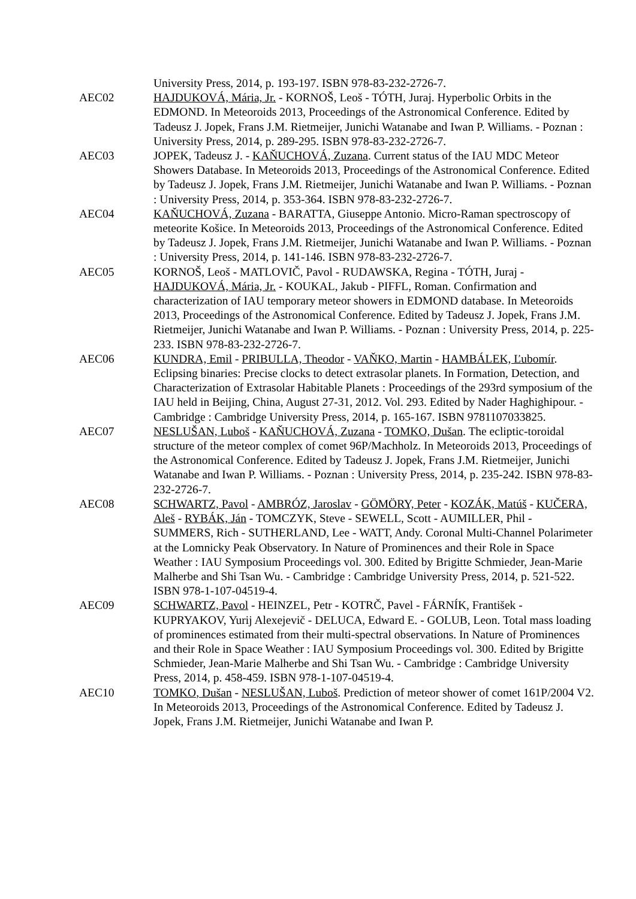University Press, 2014, p. 193-197. ISBN 978-83-232-2726-7.
AEC02 HAJDUKOVÁ, Mária, Jr. - KORNOŠ, Leoš - TÓTH, Juraj. Hyperbolic Orbits in the EDMOND. In Meteoroids 2013, Proceedings of the Astronomical Conference. Edited by Tadeusz J. Jopek, Frans J.M. Rietmeijer, Junichi Watanabe and Iwan P. Williams. - Poznan : University Press, 2014, p. 289-295. ISBN 978-83-232-2726-7.
AEC03 JOPEK, Tadeusz J. - KAŇUCHOVÁ, Zuzana. Current status of the IAU MDC Meteor Showers Database. In Meteoroids 2013, Proceedings of the Astronomical Conference. Edited by Tadeusz J. Jopek, Frans J.M. Rietmeijer, Junichi Watanabe and Iwan P. Williams. - Poznan : University Press, 2014, p. 353-364. ISBN 978-83-232-2726-7.
AEC04 KAŇUCHOVÁ, Zuzana - BARATTA, Giuseppe Antonio. Micro-Raman spectroscopy of meteorite Košice. In Meteoroids 2013, Proceedings of the Astronomical Conference. Edited by Tadeusz J. Jopek, Frans J.M. Rietmeijer, Junichi Watanabe and Iwan P. Williams. - Poznan : University Press, 2014, p. 141-146. ISBN 978-83-232-2726-7.
AEC05 KORNOŠ, Leoš - MATLOVIČ, Pavol - RUDAWSKA, Regina - TÓTH, Juraj - HAJDUKOVÁ, Mária, Jr. - KOUKAL, Jakub - PIFFL, Roman. Confirmation and characterization of IAU temporary meteor showers in EDMOND database. In Meteoroids 2013, Proceedings of the Astronomical Conference. Edited by Tadeusz J. Jopek, Frans J.M. Rietmeijer, Junichi Watanabe and Iwan P. Williams. - Poznan : University Press, 2014, p. 225-233. ISBN 978-83-232-2726-7.
AEC06 KUNDRA, Emil - PRIBULLA, Theodor - VAŇKO, Martin - HAMBÁLEK, Ľubomír. Eclipsing binaries: Precise clocks to detect extrasolar planets. In Formation, Detection, and Characterization of Extrasolar Habitable Planets : Proceedings of the 293rd symposium of the IAU held in Beijing, China, August 27-31, 2012. Vol. 293. Edited by Nader Haghighipour. - Cambridge : Cambridge University Press, 2014, p. 165-167. ISBN 9781107033825.
AEC07 NESLUŠAN, Luboš - KAŇUCHOVÁ, Zuzana - TOMKO, Dušan. The ecliptic-toroidal structure of the meteor complex of comet 96P/Machholz. In Meteoroids 2013, Proceedings of the Astronomical Conference. Edited by Tadeusz J. Jopek, Frans J.M. Rietmeijer, Junichi Watanabe and Iwan P. Williams. - Poznan : University Press, 2014, p. 235-242. ISBN 978-83-232-2726-7.
AEC08 SCHWARTZ, Pavol - AMBRÓZ, Jaroslav - GÖMÖRY, Peter - KOZÁK, Matúš - KUČERA, Aleš - RYBÁK, Ján - TOMCZYK, Steve - SEWELL, Scott - AUMILLER, Phil - SUMMERS, Rich - SUTHERLAND, Lee - WATT, Andy. Coronal Multi-Channel Polarimeter at the Lomnicky Peak Observatory. In Nature of Prominences and their Role in Space Weather : IAU Symposium Proceedings vol. 300. Edited by Brigitte Schmieder, Jean-Marie Malherbe and Shi Tsan Wu. - Cambridge : Cambridge University Press, 2014, p. 521-522. ISBN 978-1-107-04519-4.
AEC09 SCHWARTZ, Pavol - HEINZEL, Petr - KOTRČ, Pavel - FÁRNÍK, František - KUPRYAKOV, Yurij Alexejevič - DELUCA, Edward E. - GOLUB, Leon. Total mass loading of prominences estimated from their multi-spectral observations. In Nature of Prominences and their Role in Space Weather : IAU Symposium Proceedings vol. 300. Edited by Brigitte Schmieder, Jean-Marie Malherbe and Shi Tsan Wu. - Cambridge : Cambridge University Press, 2014, p. 458-459. ISBN 978-1-107-04519-4.
AEC10 TOMKO, Dušan - NESLUŠAN, Luboš. Prediction of meteor shower of comet 161P/2004 V2. In Meteoroids 2013, Proceedings of the Astronomical Conference. Edited by Tadeusz J. Jopek, Frans J.M. Rietmeijer, Junichi Watanabe and Iwan P.